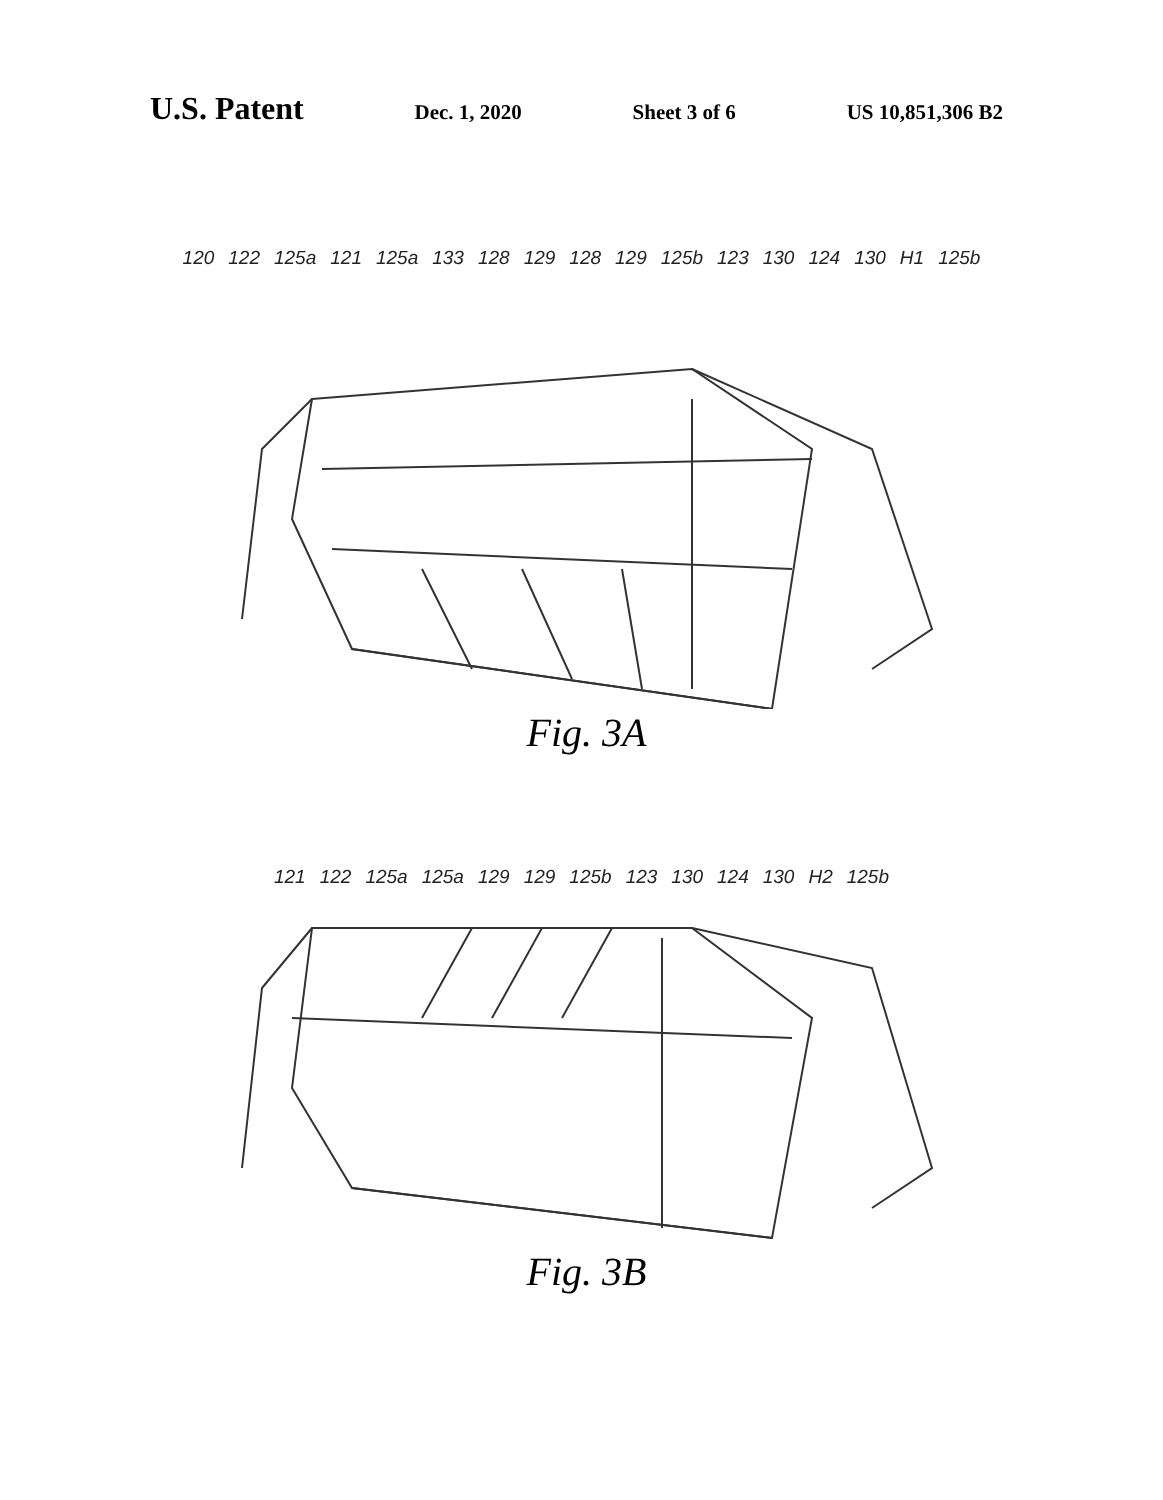U.S. Patent
Dec. 1, 2020 Sheet 3 of 6 US 10,851,306 B2
120 122 125a 121 125a 133 128 129 128 129 125b 123 130 124 130 H1 125b
Fig. 3A
121 122 125a 125a 129 129 125b 123 130 124 130 H2 125b
Fig. 3B